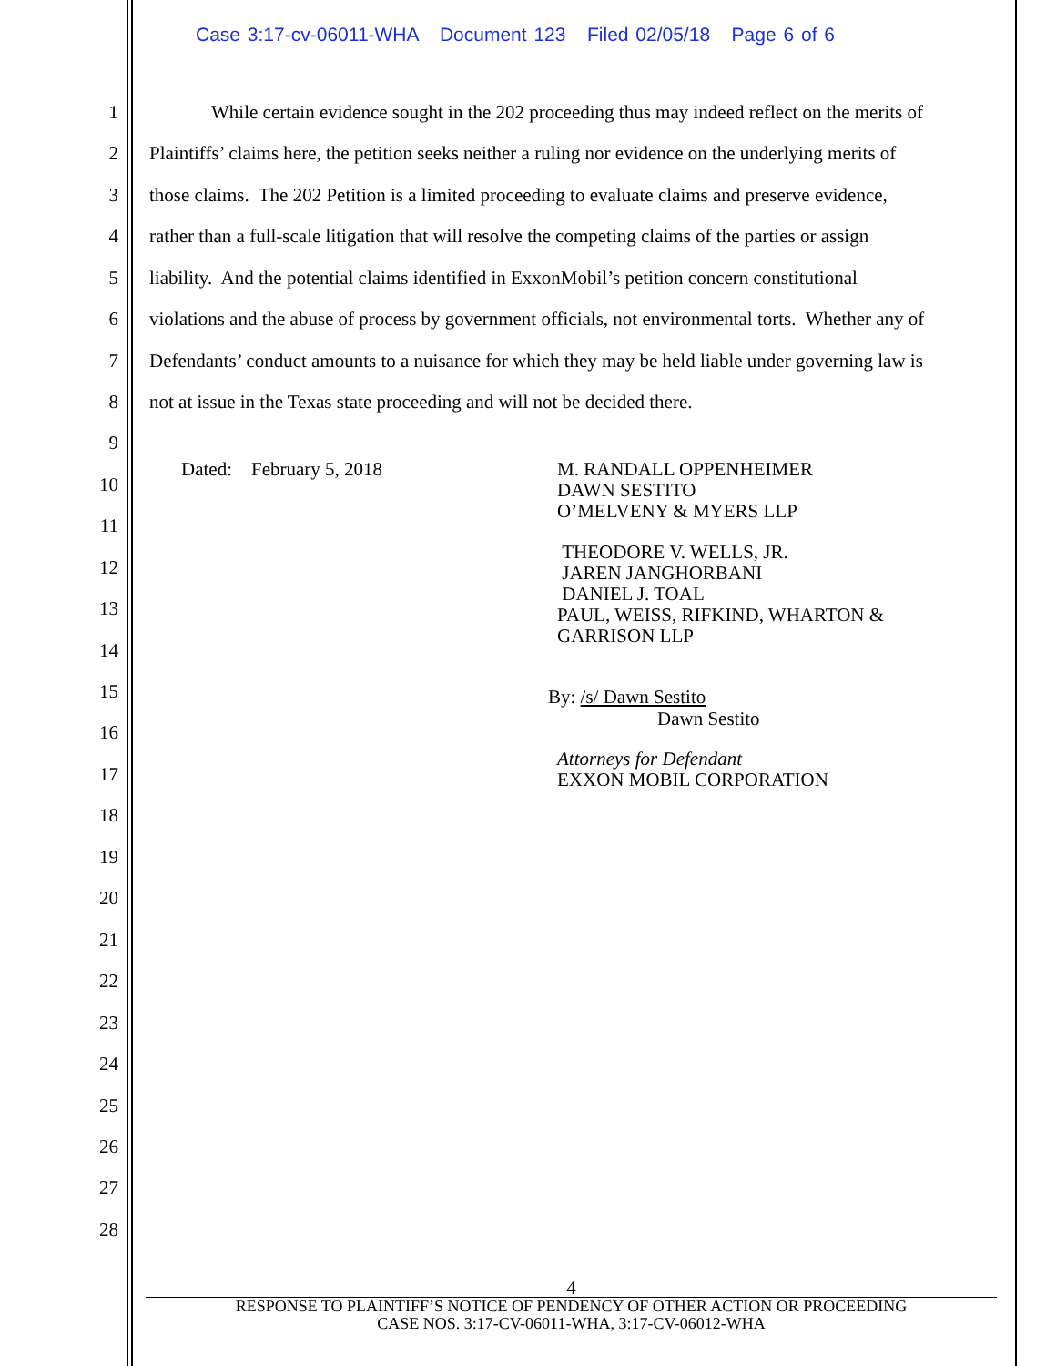Case 3:17-cv-06011-WHA Document 123 Filed 02/05/18 Page 6 of 6
1 While certain evidence sought in the 202 proceeding thus may indeed reflect on the merits of
2 Plaintiffs’ claims here, the petition seeks neither a ruling nor evidence on the underlying merits of
3 those claims. The 202 Petition is a limited proceeding to evaluate claims and preserve evidence,
4 rather than a full-scale litigation that will resolve the competing claims of the parties or assign
5 liability. And the potential claims identified in ExxonMobil’s petition concern constitutional
6 violations and the abuse of process by government officials, not environmental torts. Whether any of
7 Defendants’ conduct amounts to a nuisance for which they may be held liable under governing law is
8 not at issue in the Texas state proceeding and will not be decided there.
9
10
11
12
13
14
15
16
17
18
19
20
21
22
23
24
25
26
27
28
Dated: February 5, 2018
M. RANDALL OPPENHEIMER
DAWN SESTITO
O’MELVENY & MYERS LLP
THEODORE V. WELLS, JR.
JAREN JANGHORBANI
DANIEL J. TOAL
PAUL, WEISS, RIFKIND, WHARTON &
GARRISON LLP
By: /s/ Dawn Sestito
Dawn Sestito
Attorneys for Defendant
EXXON MOBIL CORPORATION
4
RESPONSE TO PLAINTIFF’S NOTICE OF PENDENCY OF OTHER ACTION OR PROCEEDING
CASE NOS. 3:17-CV-06011-WHA, 3:17-CV-06012-WHA